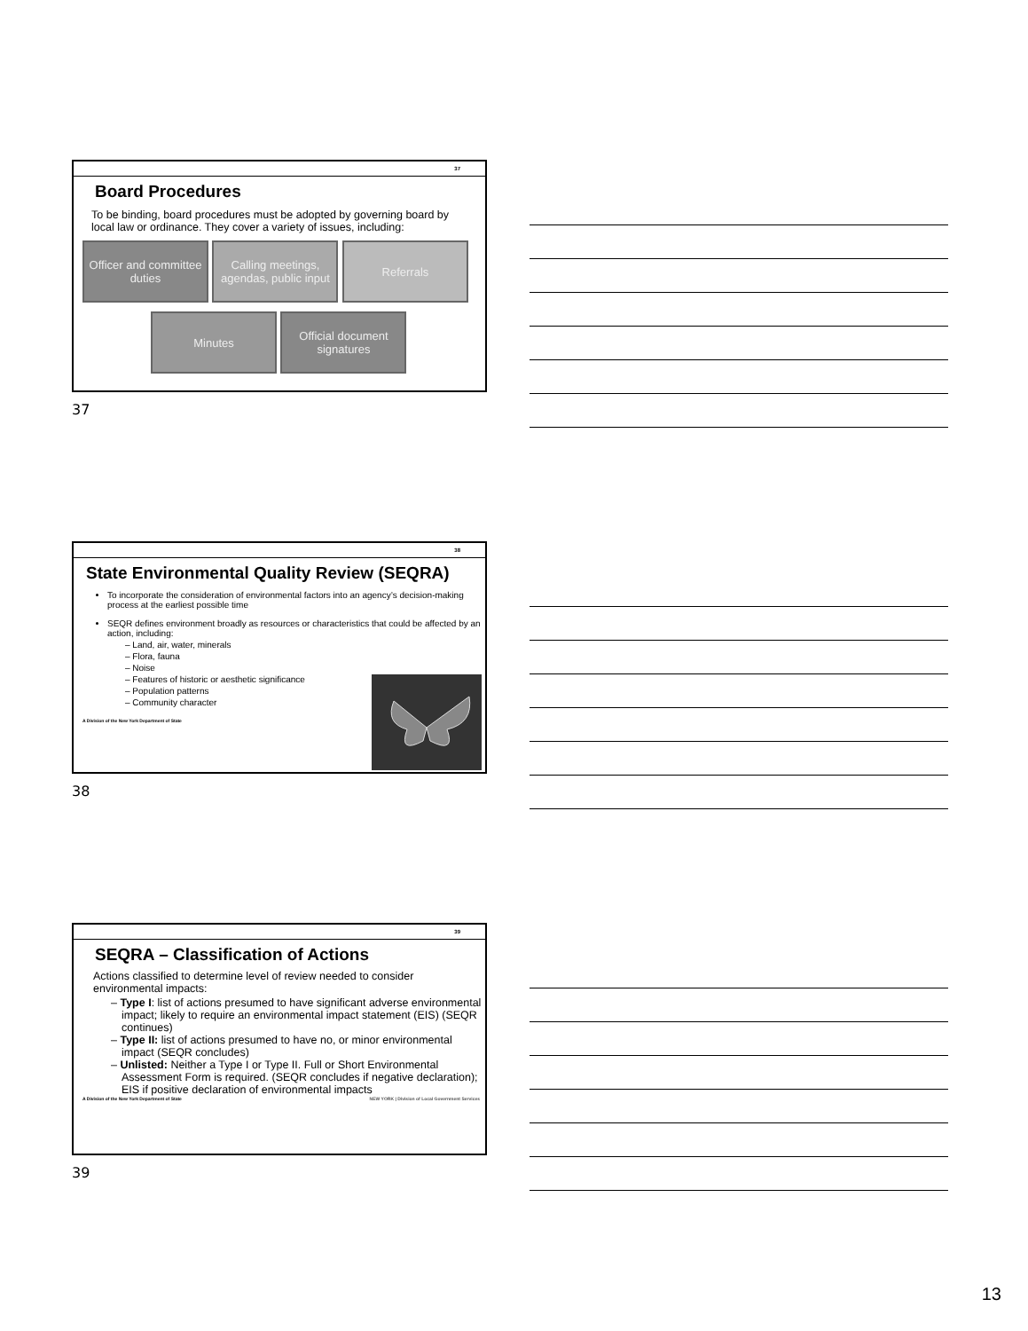37
Board Procedures
To be binding, board procedures must be adopted by governing board by local law or ordinance. They cover a variety of issues, including:
Officer and committee duties Calling meetings, agendas, public input Referrals
Minutes Official document signatures
37
38
State Environmental Quality Review (SEQRA)
To incorporate the consideration of environmental factors into an agency’s decision-making process at the earliest possible time
SEQR defines environment broadly as resources or characteristics that could be affected by an action, including:
– Land, air, water, minerals
– Flora, fauna
– Noise
– Features of historic or aesthetic significance
– Population patterns
– Community character
A Division of the New York Department of State
38
39
SEQRA – Classification of Actions
Actions classified to determine level of review needed to consider environmental impacts:
– Type I: list of actions presumed to have significant adverse environmental impact; likely to require an environmental impact statement (EIS) (SEQR continues)
– Type II: list of actions presumed to have no, or minor environmental impact (SEQR concludes)
– Unlisted: Neither a Type I or Type II. Full or Short Environmental Assessment Form is required. (SEQR concludes if negative declaration); EIS if positive declaration of environmental impacts
A Division of the New York Department of State NEW YORK | Division of Local Government Services
39
13